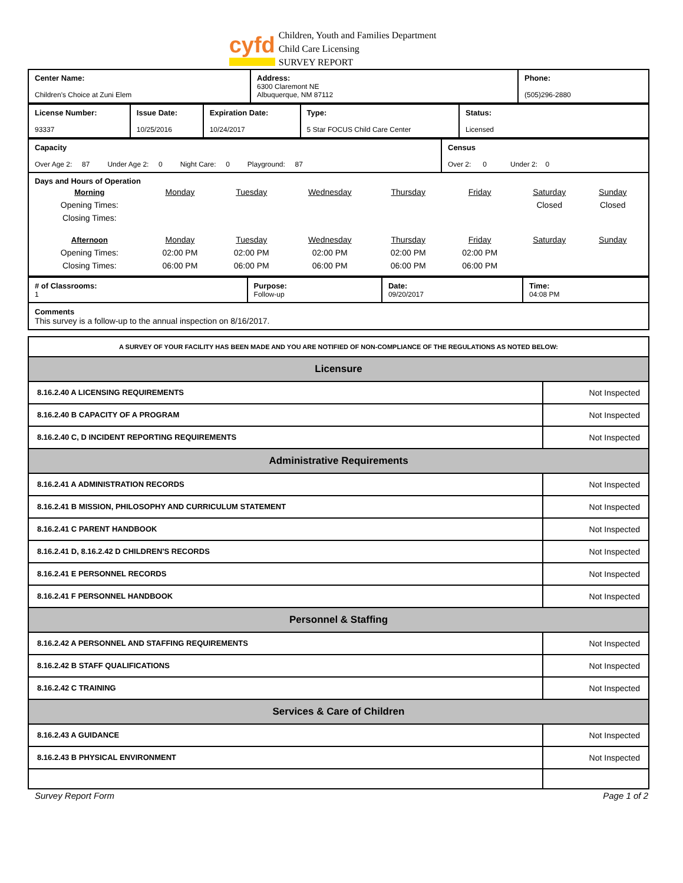cyfd
Children, Youth and Families Department
Child Care Licensing
SURVEY REPORT
| Center Name: Children's Choice at Zuni Elem | Address: 6300 Claremont NE Albuquerque, NM 87112 | Phone: (505)296-2880 |
| License Number: 93337 | Issue Date: 10/25/2016 | Expiration Date: 10/24/2017 | Type: 5 Star FOCUS Child Care Center | Status: Licensed |
| Capacity Over Age 2: 87 Under Age 2: 0 Night Care: 0 Playground: 87 | Census Over 2: 0 Under 2: 0 |
| Days and Hours of Operation / Morning / Monday / Tuesday / Wednesday / Thursday / Friday / Saturday / Sunday / / Opening Times: / / / / / / Closed / Closed / / Closing Times: / / / / / / / / / Afternoon / Monday / Tuesday / Wednesday / Thursday / Friday / Saturday / Sunday / / Opening Times: / 02:00 PM / 02:00 PM / 02:00 PM / 02:00 PM / 02:00 PM / / / / Closing Times: / 06:00 PM / 06:00 PM / 06:00 PM / 06:00 PM / 06:00 PM / / / | |
| # of Classrooms: 1 | Purpose: Follow-up | Date: 09/20/2017 | Time: 04:08 PM |
| Comments This survey is a follow-up to the annual inspection on 8/16/2017. | | | |
| A SURVEY OF YOUR FACILITY HAS BEEN MADE AND YOU ARE NOTIFIED OF NON-COMPLIANCE OF THE REGULATIONS AS NOTED BELOW: | |
| Licensure | |
| 8.16.2.40 A LICENSING REQUIREMENTS | Not Inspected |
| 8.16.2.40 B CAPACITY OF A PROGRAM | Not Inspected |
| 8.16.2.40 C, D INCIDENT REPORTING REQUIREMENTS | Not Inspected |
| Administrative Requirements | |
| 8.16.2.41 A ADMINISTRATION RECORDS | Not Inspected |
| 8.16.2.41 B MISSION, PHILOSOPHY AND CURRICULUM STATEMENT | Not Inspected |
| 8.16.2.41 C PARENT HANDBOOK | Not Inspected |
| 8.16.2.41 D, 8.16.2.42 D CHILDREN'S RECORDS | Not Inspected |
| 8.16.2.41 E PERSONNEL RECORDS | Not Inspected |
| 8.16.2.41 F PERSONNEL HANDBOOK | Not Inspected |
| Personnel & Staffing | |
| 8.16.2.42 A PERSONNEL AND STAFFING REQUIREMENTS | Not Inspected |
| 8.16.2.42 B STAFF QUALIFICATIONS | Not Inspected |
| 8.16.2.42 C TRAINING | Not Inspected |
| Services & Care of Children | |
| 8.16.2.43 A GUIDANCE | Not Inspected |
| 8.16.2.43 B PHYSICAL ENVIRONMENT | Not Inspected |
Survey Report Form Page 1 of 2